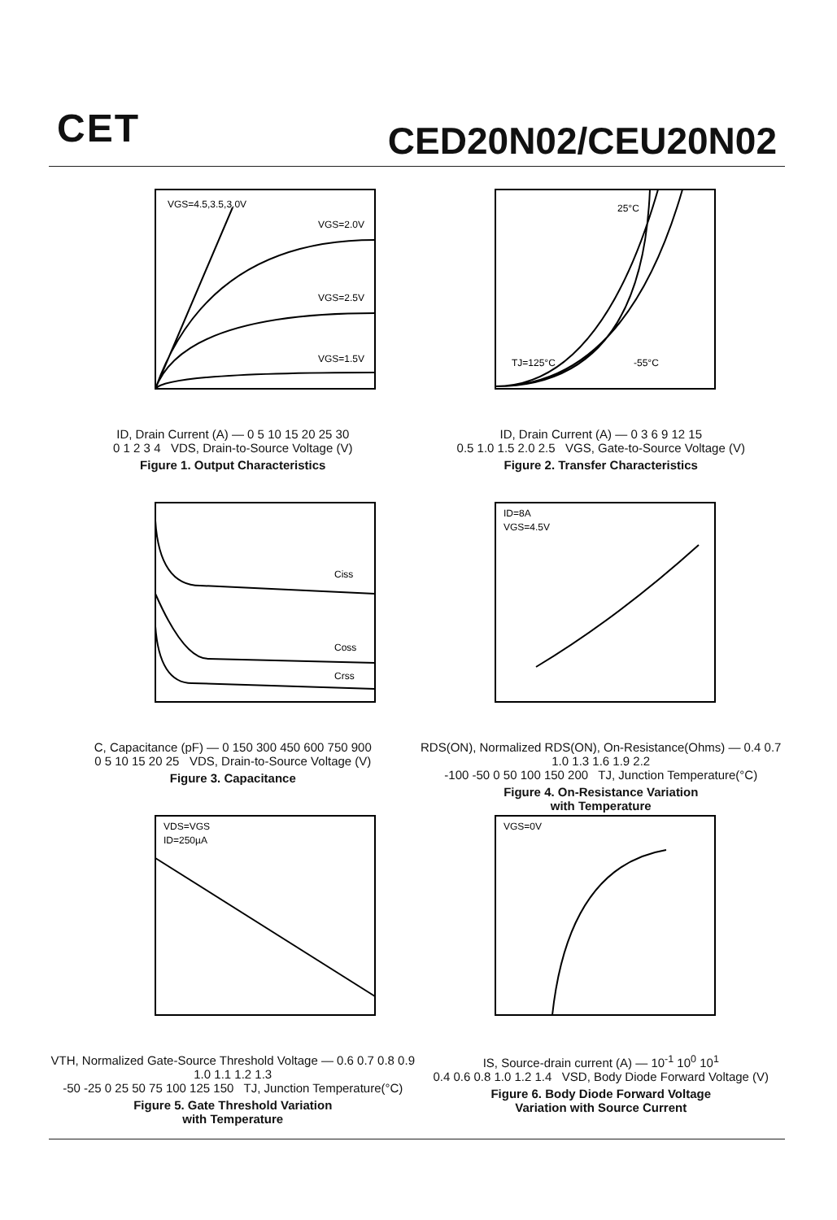CET CED20N02/CEU20N02
VGS=4.5,3.5,3.0V
VGS=2.0V
VGS=2.5V
VGS=1.5V
ID, Drain Current (A) — 0 5 10 15 20 25 30
0 1 2 3 4 VDS, Drain-to-Source Voltage (V)
Figure 1. Output Characteristics
25°C
TJ=125°C
-55°C
ID, Drain Current (A) — 0 3 6 9 12 15
0.5 1.0 1.5 2.0 2.5 VGS, Gate-to-Source Voltage (V)
Figure 2. Transfer Characteristics
Ciss
Coss
Crss
C, Capacitance (pF) — 0 150 300 450 600 750 900
0 5 10 15 20 25 VDS, Drain-to-Source Voltage (V)
Figure 3. Capacitance
ID=8A
VGS=4.5V
RDS(ON), Normalized RDS(ON), On-Resistance(Ohms) — 0.4 0.7 1.0 1.3 1.6 1.9 2.2
-100 -50 0 50 100 150 200 TJ, Junction Temperature(°C)
Figure 4. On-Resistance Variation
with Temperature
VDS=VGS
ID=250µA
VTH, Normalized Gate-Source Threshold Voltage — 0.6 0.7 0.8 0.9 1.0 1.1 1.2 1.3
-50 -25 0 25 50 75 100 125 150 TJ, Junction Temperature(°C)
Figure 5. Gate Threshold Variation
with Temperature
VGS=0V
IS, Source-drain current (A) — 10<sup>-1</sup> 10<sup>0</sup> 10<sup>1</sup>
0.4 0.6 0.8 1.0 1.2 1.4 VSD, Body Diode Forward Voltage (V)
Figure 6. Body Diode Forward Voltage
Variation with Source Current